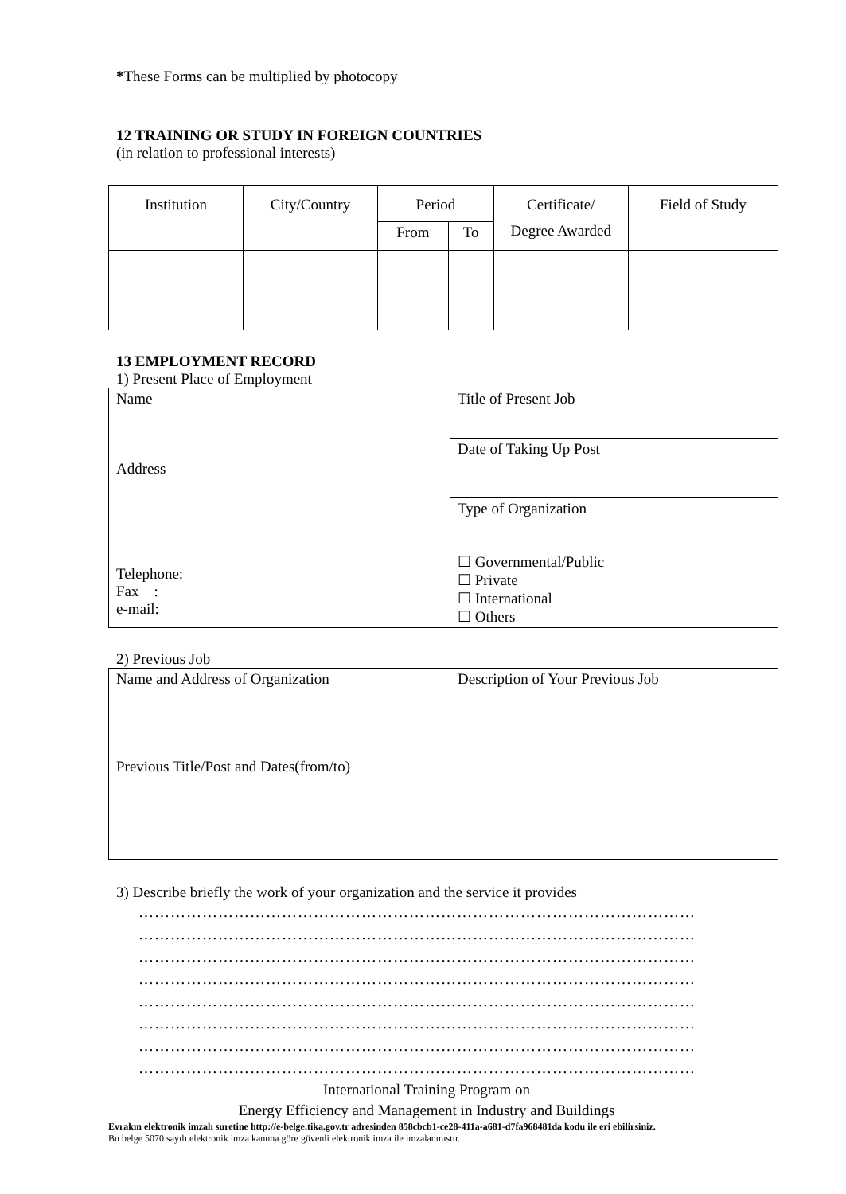*These Forms can be multiplied by photocopy
12 TRAINING OR STUDY IN FOREIGN COUNTRIES
(in relation to professional interests)
| Institution | City/Country | Period | | Certificate/ Degree Awarded | Field of Study |
| --- | --- | --- | --- | --- | --- |
| | | From | To | | |
13 EMPLOYMENT RECORD
1) Present Place of Employment
| Name Address Telephone: Fax : e-mail: | Title of Present Job |
| | Date of Taking Up Post |
| | Type of Organization ☐ Governmental/Public ☐ Private ☐ International ☐ Others |
2) Previous Job
| Name and Address of Organization Previous Title/Post and Dates(from/to) | Description of Your Previous Job |
3) Describe briefly the work of your organization and the service it provides
……………………………………………………………………………………………
……………………………………………………………………………………………
……………………………………………………………………………………………
……………………………………………………………………………………………
……………………………………………………………………………………………
……………………………………………………………………………………………
……………………………………………………………………………………………
……………………………………………………………………………………………
International Training Program on
Energy Efficiency and Management in Industry and Buildings
Evrakın elektronik imzalı suretine http://e-belge.tika.gov.tr adresinden 858cbcb1-ce28-411a-a681-d7fa968481da kodu ile eri ebilirsiniz.
Bu belge 5070 sayılı elektronik imza kanuna göre güvenli elektronik imza ile imzalanmıstır.